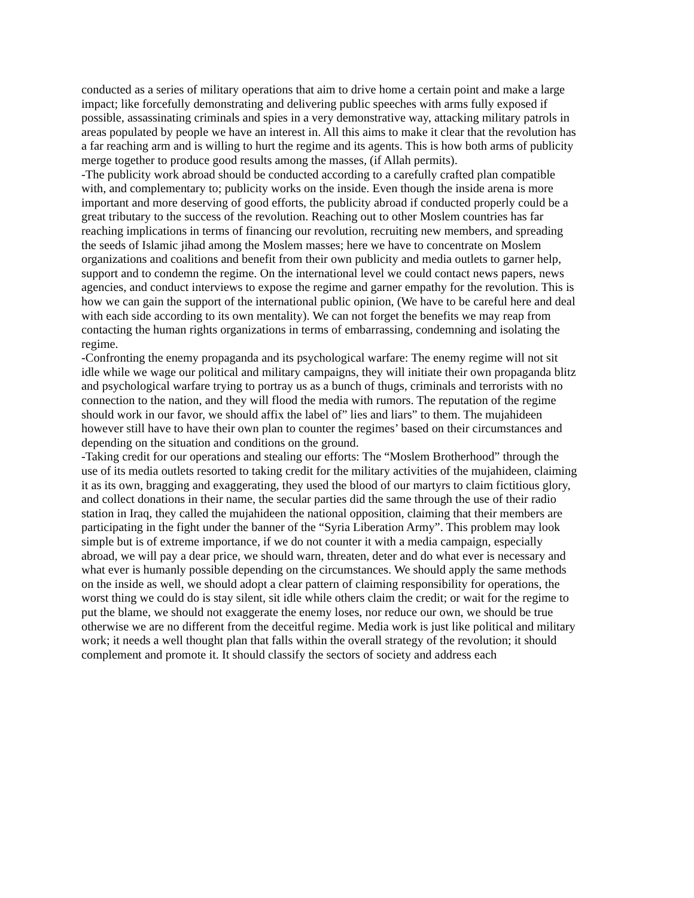conducted as a series of military operations that aim to drive home a certain point and make a large impact; like forcefully demonstrating and delivering public speeches with arms fully exposed if possible, assassinating criminals and spies in a very demonstrative way, attacking military patrols in areas populated by people we have an interest in. All this aims to make it clear that the revolution has a far reaching arm and is willing to hurt the regime and its agents. This is how both arms of publicity merge together to produce good results among the masses, (if Allah permits).
-The publicity work abroad should be conducted according to a carefully crafted plan compatible with, and complementary to; publicity works on the inside. Even though the inside arena is more important and more deserving of good efforts, the publicity abroad if conducted properly could be a great tributary to the success of the revolution. Reaching out to other Moslem countries has far reaching implications in terms of financing our revolution, recruiting new members, and spreading the seeds of Islamic jihad among the Moslem masses; here we have to concentrate on Moslem organizations and coalitions and benefit from their own publicity and media outlets to garner help, support and to condemn the regime. On the international level we could contact news papers, news agencies, and conduct interviews to expose the regime and garner empathy for the revolution. This is how we can gain the support of the international public opinion, (We have to be careful here and deal with each side according to its own mentality). We can not forget the benefits we may reap from contacting the human rights organizations in terms of embarrassing, condemning and isolating the regime.
-Confronting the enemy propaganda and its psychological warfare: The enemy regime will not sit idle while we wage our political and military campaigns, they will initiate their own propaganda blitz and psychological warfare trying to portray us as a bunch of thugs, criminals and terrorists with no connection to the nation, and they will flood the media with rumors. The reputation of the regime should work in our favor, we should affix the label of” lies and liars” to them. The mujahideen however still have to have their own plan to counter the regimes’ based on their circumstances and depending on the situation and conditions on the ground.
-Taking credit for our operations and stealing our efforts: The “Moslem Brotherhood” through the use of its media outlets resorted to taking credit for the military activities of the mujahideen, claiming it as its own, bragging and exaggerating, they used the blood of our martyrs to claim fictitious glory, and collect donations in their name, the secular parties did the same through the use of their radio station in Iraq, they called the mujahideen the national opposition, claiming that their members are participating in the fight under the banner of the “Syria Liberation Army”. This problem may look simple but is of extreme importance, if we do not counter it with a media campaign, especially abroad, we will pay a dear price, we should warn, threaten, deter and do what ever is necessary and what ever is humanly possible depending on the circumstances. We should apply the same methods on the inside as well, we should adopt a clear pattern of claiming responsibility for operations, the worst thing we could do is stay silent, sit idle while others claim the credit; or wait for the regime to put the blame, we should not exaggerate the enemy loses, nor reduce our own, we should be true otherwise we are no different from the deceitful regime. Media work is just like political and military work; it needs a well thought plan that falls within the overall strategy of the revolution; it should complement and promote it. It should classify the sectors of society and address each